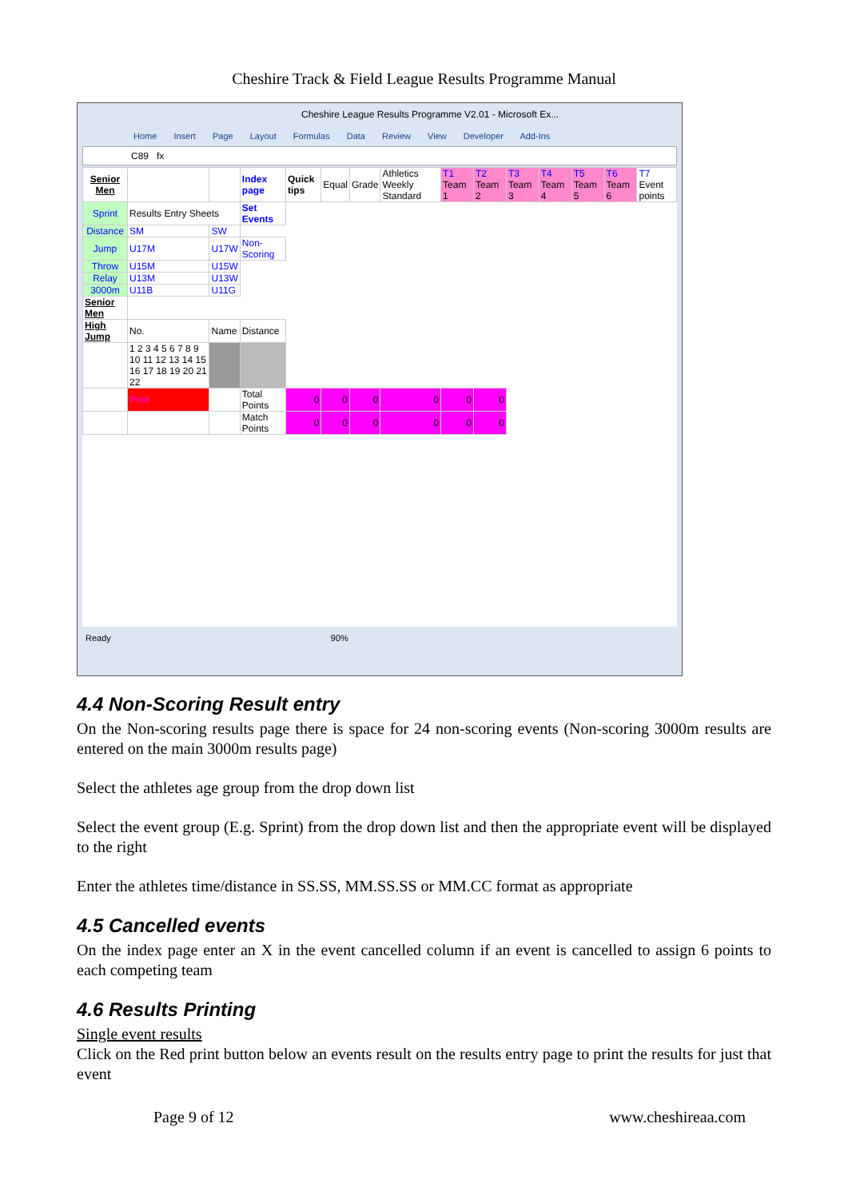Cheshire Track & Field League Results Programme Manual
Cheshire League Results Programme V2.01 - Microsoft Ex...
Home Insert Page Layout Formulas Data Review View Developer Add-Ins
C89 fx
| Senior Men | | | Index page | Quick tips | Equal | Grade | Athletics Weekly Standard | T1 Team 1 | T2 Team 2 | T3 Team 3 | T4 Team 4 | T5 Team 5 | T6 Team 6 | T7 Event points |
| Sprint | Results Entry Sheets | | Set Events | | | | | | | | | | | |
| Distance | SM | SW | | | | | | | | | | | | |
| Jump | U17M | U17W | Non-Scoring | | | | | | | | | | | |
| Throw | U15M | U15W | | | | | | | | | | | | |
| Relay | U13M | U13W | | | | | | | | | | | | |
| 3000m | U11B | U11G | | | | | | | | | | | | |
| Senior Men | | | | | | | | | | | | | | |
| High Jump | No. | Name | Distance | | | | | | | | | | | |
| | 1 2 3 4 5 6 7 8 9 10 11 12 13 14 15 16 17 18 19 20 21 22 | | | | | | | | | | | | | |
| | Print | | Total Points | 0 | 0 | 0 | 0 | 0 | 0 | | | | | |
| | | | Match Points | 0 | 0 | 0 | 0 | 0 | 0 | | | | | |
Ready 90%
4.4 Non-Scoring Result entry
On the Non-scoring results page there is space for 24 non-scoring events (Non-scoring 3000m results are entered on the main 3000m results page)
Select the athletes age group from the drop down list
Select the event group (E.g. Sprint) from the drop down list and then the appropriate event will be displayed to the right
Enter the athletes time/distance in SS.SS, MM.SS.SS or MM.CC format as appropriate
4.5 Cancelled events
On the index page enter an X in the event cancelled column if an event is cancelled to assign 6 points to each competing team
4.6 Results Printing
Single event results
Click on the Red print button below an events result on the results entry page to print the results for just that event
Page 9 of 12 www.cheshireaa.com